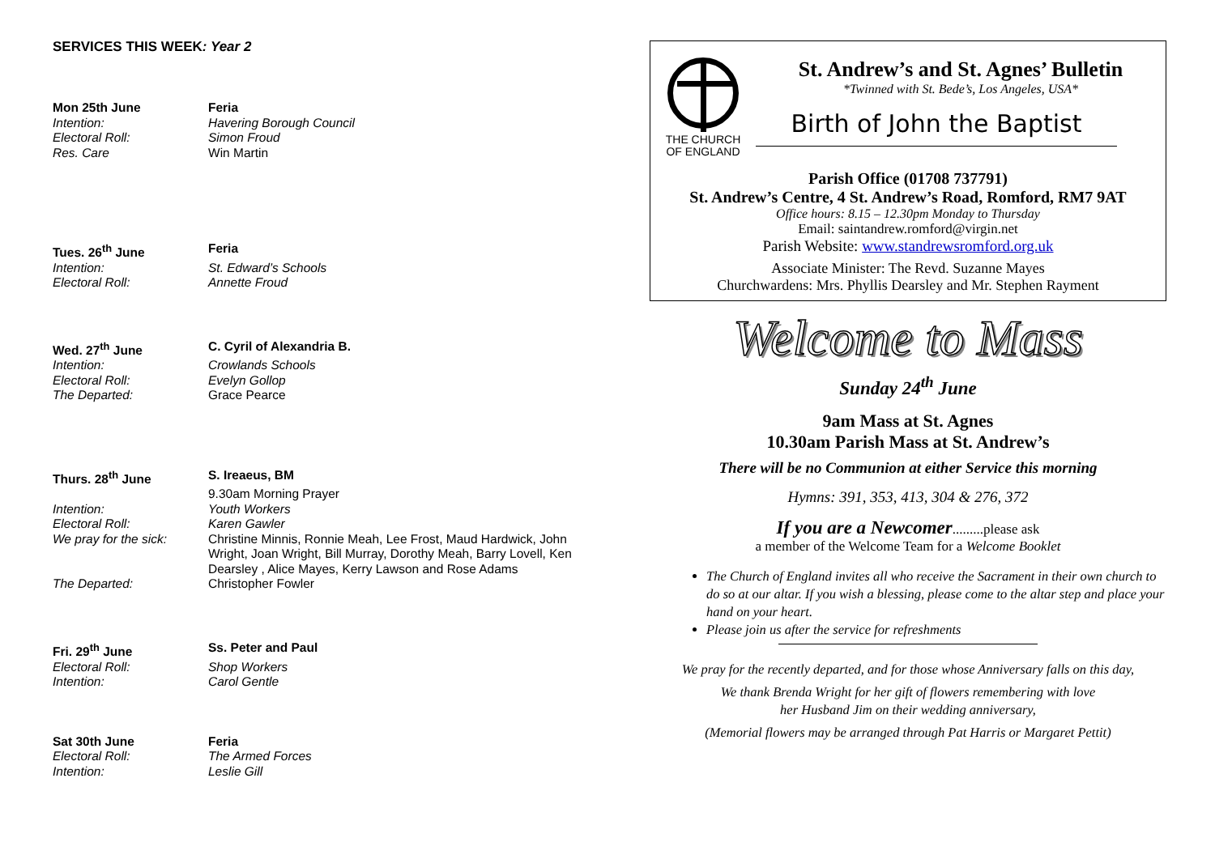SERVICES THIS WEEK: Year 2
Mon 25th June Feria Intention: Havering Borough Council Electoral Roll: Simon Froud Res. Care Win Martin
Tues. 26<sup>th</sup> June Feria Intention: St. Edward’s Schools Electoral Roll: Annette Froud
Wed. 27<sup>th</sup> June C. Cyril of Alexandria B. Intention: Crowlands Schools Electoral Roll: Evelyn Gollop The Departed: Grace Pearce
Thurs. 28<sup>th</sup> June S. Ireaeus, BM 9.30am Morning Prayer Intention: Youth Workers Electoral Roll: Karen Gawler We pray for the sick: Christine Minnis, Ronnie Meah, Lee Frost, Maud Hardwick, John Wright, Joan Wright, Bill Murray, Dorothy Meah, Barry Lovell, Ken Dearsley , Alice Mayes, Kerry Lawson and Rose Adams The Departed: Christopher Fowler
Fri. 29<sup>th</sup> June Ss. Peter and Paul Electoral Roll: Shop Workers Intention: Carol Gentle
Sat 30th June Feria Electoral Roll: The Armed Forces Intention: Leslie Gill
THE CHURCH
OF ENGLAND
St. Andrew’s and St. Agnes’ Bulletin
*Twinned with St. Bede’s, Los Angeles, USA*
Birth of John the Baptist
Parish Office (01708 737791)
St. Andrew’s Centre, 4 St. Andrew’s Road, Romford, RM7 9AT
Office hours: 8.15 – 12.30pm Monday to Thursday
Email: saintandrew.romford@virgin.net
Parish Website: www.standrewsromford.org.uk
Associate Minister: The Revd. Suzanne Mayes
Churchwardens: Mrs. Phyllis Dearsley and Mr. Stephen Rayment
Welcome to Mass
Sunday 24<sup>th</sup> June
9am Mass at St. Agnes
10.30am Parish Mass at St. Andrew’s
There will be no Communion at either Service this morning
Hymns: 391, 353, 413, 304 & 276, 372
If you are a Newcomer.........please ask
a member of the Welcome Team for a Welcome Booklet
The Church of England invites all who receive the Sacrament in their own church to do so at our altar. If you wish a blessing, please come to the altar step and place your hand on your heart.
Please join us after the service for refreshments
We pray for the recently departed, and for those whose Anniversary falls on this day,
We thank Brenda Wright for her gift of flowers remembering with love
her Husband Jim on their wedding anniversary,
(Memorial flowers may be arranged through Pat Harris or Margaret Pettit)